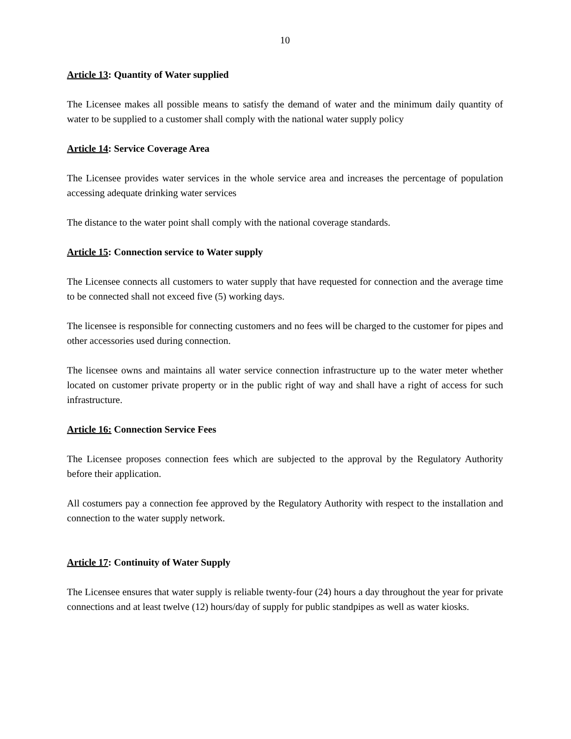10
Article 13: Quantity of Water supplied
The Licensee makes all possible means to satisfy the demand of water and the minimum daily quantity of water to be supplied to a customer shall comply with the national water supply policy
Article 14: Service Coverage Area
The Licensee provides water services in the whole service area and increases the percentage of population accessing adequate drinking water services
The distance to the water point shall comply with the national coverage standards.
Article 15: Connection service to Water supply
The Licensee connects all customers to water supply that have requested for connection and the average time to be connected shall not exceed five (5) working days.
The licensee is responsible for connecting customers and no fees will be charged to the customer for pipes and other accessories used during connection.
The licensee owns and maintains all water service connection infrastructure up to the water meter whether located on customer private property or in the public right of way and shall have a right of access for such infrastructure.
Article 16: Connection Service Fees
The Licensee proposes connection fees which are subjected to the approval by the Regulatory Authority before their application.
All costumers pay a connection fee approved by the Regulatory Authority with respect to the installation and connection to the water supply network.
Article 17: Continuity of Water Supply
The Licensee ensures that water supply is reliable twenty-four (24) hours a day throughout the year for private connections and at least twelve (12) hours/day of supply for public standpipes as well as water kiosks.